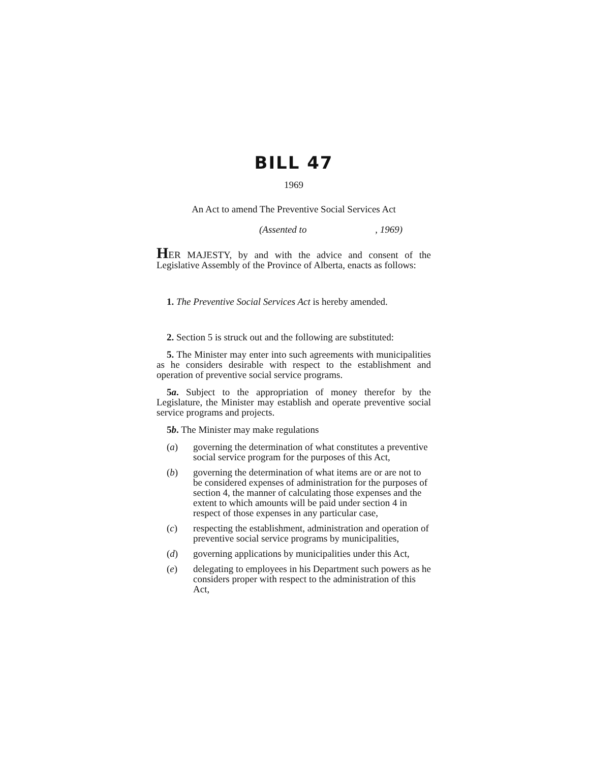BILL 47
1969
An Act to amend The Preventive Social Services Act
(Assented to , 1969)
HER MAJESTY, by and with the advice and consent of the Legislative Assembly of the Province of Alberta, enacts as follows:
1. The Preventive Social Services Act is hereby amended.
2. Section 5 is struck out and the following are substituted:
5. The Minister may enter into such agreements with municipalities as he considers desirable with respect to the establishment and operation of preventive social service programs.
5a. Subject to the appropriation of money therefor by the Legislature, the Minister may establish and operate preventive social service programs and projects.
5b. The Minister may make regulations
(a) governing the determination of what constitutes a preventive social service program for the purposes of this Act,
(b) governing the determination of what items are or are not to be considered expenses of administration for the purposes of section 4, the manner of calculating those expenses and the extent to which amounts will be paid under section 4 in respect of those expenses in any particular case,
(c) respecting the establishment, administration and operation of preventive social service programs by municipalities,
(d) governing applications by municipalities under this Act,
(e) delegating to employees in his Department such powers as he considers proper with respect to the administration of this Act,